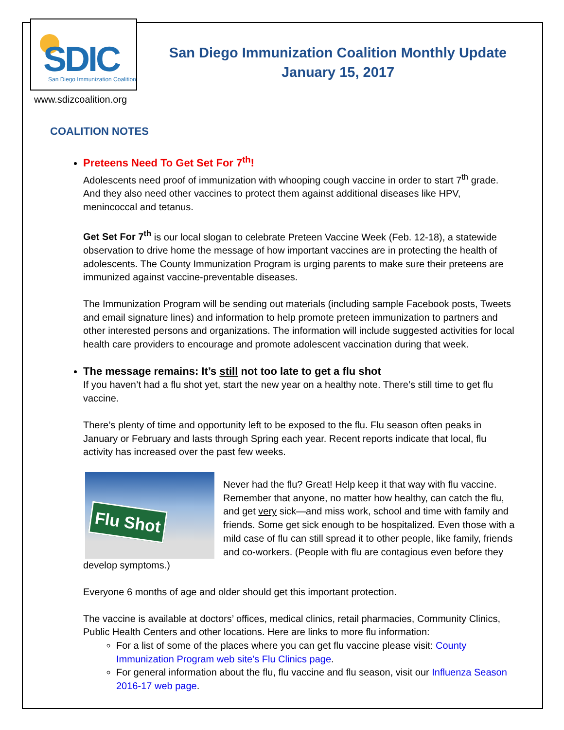SDIC
San Diego Immunization Coalition
San Diego Immunization Coalition Monthly Update
January 15, 2017
www.sdizcoalition.org
COALITION NOTES
Preteens Need To Get Set For 7<sup>th</sup>!
Adolescents need proof of immunization with whooping cough vaccine in order to start 7<sup>th</sup> grade. And they also need other vaccines to protect them against additional diseases like HPV, menincoccal and tetanus.
Get Set For 7<sup>th</sup> is our local slogan to celebrate Preteen Vaccine Week (Feb. 12-18), a statewide observation to drive home the message of how important vaccines are in protecting the health of adolescents. The County Immunization Program is urging parents to make sure their preteens are immunized against vaccine-preventable diseases.
The Immunization Program will be sending out materials (including sample Facebook posts, Tweets and email signature lines) and information to help promote preteen immunization to partners and other interested persons and organizations. The information will include suggested activities for local health care providers to encourage and promote adolescent vaccination during that week.
The message remains: It’s still not too late to get a flu shot
If you haven’t had a flu shot yet, start the new year on a healthy note. There’s still time to get flu vaccine.
There’s plenty of time and opportunity left to be exposed to the flu. Flu season often peaks in January or February and lasts through Spring each year. Recent reports indicate that local, flu activity has increased over the past few weeks.
Flu Shot
Never had the flu? Great! Help keep it that way with flu vaccine. Remember that anyone, no matter how healthy, can catch the flu, and get very sick—and miss work, school and time with family and friends. Some get sick enough to be hospitalized. Even those with a mild case of flu can still spread it to other people, like family, friends and co-workers. (People with flu are contagious even before they develop symptoms.)
Everyone 6 months of age and older should get this important protection.
The vaccine is available at doctors’ offices, medical clinics, retail pharmacies, Community Clinics, Public Health Centers and other locations. Here are links to more flu information:
For a list of some of the places where you can get flu vaccine please visit: County Immunization Program web site’s Flu Clinics page.
For general information about the flu, flu vaccine and flu season, visit our Influenza Season 2016-17 web page.